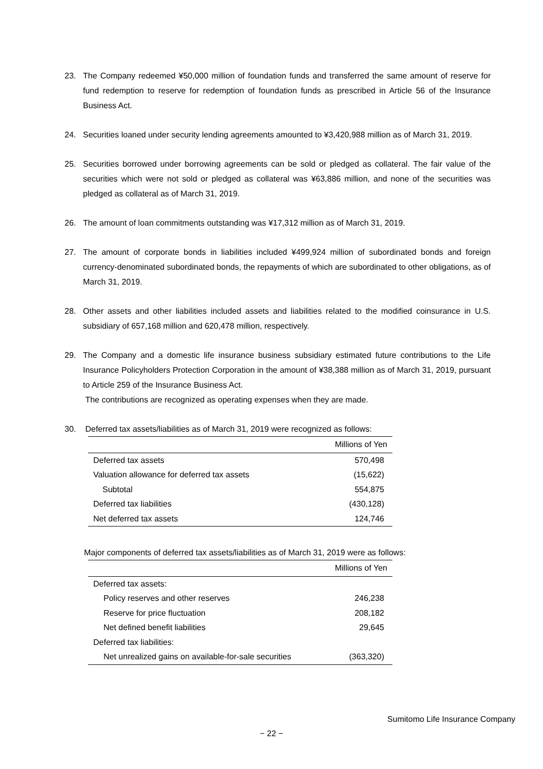23. The Company redeemed ¥50,000 million of foundation funds and transferred the same amount of reserve for fund redemption to reserve for redemption of foundation funds as prescribed in Article 56 of the Insurance Business Act.
24. Securities loaned under security lending agreements amounted to ¥3,420,988 million as of March 31, 2019.
25. Securities borrowed under borrowing agreements can be sold or pledged as collateral. The fair value of the securities which were not sold or pledged as collateral was ¥63,886 million, and none of the securities was pledged as collateral as of March 31, 2019.
26. The amount of loan commitments outstanding was ¥17,312 million as of March 31, 2019.
27. The amount of corporate bonds in liabilities included ¥499,924 million of subordinated bonds and foreign currency-denominated subordinated bonds, the repayments of which are subordinated to other obligations, as of March 31, 2019.
28. Other assets and other liabilities included assets and liabilities related to the modified coinsurance in U.S. subsidiary of 657,168 million and 620,478 million, respectively.
29. The Company and a domestic life insurance business subsidiary estimated future contributions to the Life Insurance Policyholders Protection Corporation in the amount of ¥38,388 million as of March 31, 2019, pursuant to Article 259 of the Insurance Business Act.
The contributions are recognized as operating expenses when they are made.
30. Deferred tax assets/liabilities as of March 31, 2019 were recognized as follows:
| Millions of Yen | |
| --- | --- |
| Deferred tax assets | 570,498 |
| Valuation allowance for deferred tax assets | (15,622) |
| Subtotal | 554,875 |
| Deferred tax liabilities | (430,128) |
| Net deferred tax assets | 124,746 |
Major components of deferred tax assets/liabilities as of March 31, 2019 were as follows:
| Millions of Yen | |
| --- | --- |
| Deferred tax assets: | |
| Policy reserves and other reserves | 246,238 |
| Reserve for price fluctuation | 208,182 |
| Net defined benefit liabilities | 29,645 |
| Deferred tax liabilities: | |
| Net unrealized gains on available-for-sale securities | (363,320) |
Sumitomo Life Insurance Company
− 22 −